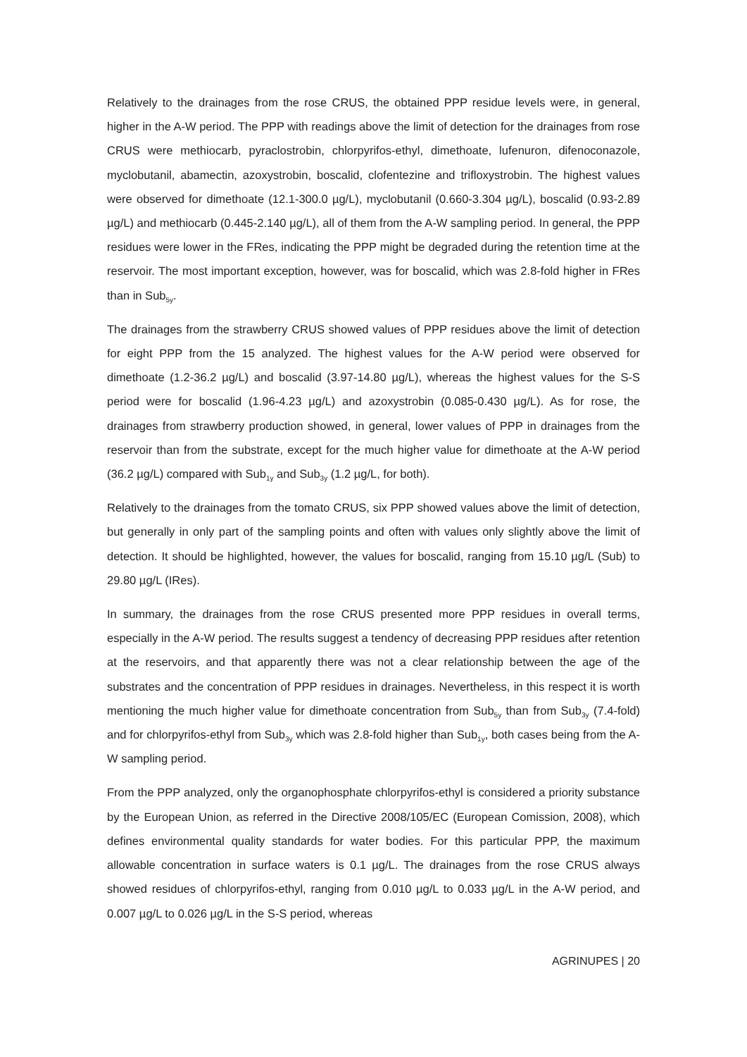Relatively to the drainages from the rose CRUS, the obtained PPP residue levels were, in general, higher in the A-W period. The PPP with readings above the limit of detection for the drainages from rose CRUS were methiocarb, pyraclostrobin, chlorpyrifos-ethyl, dimethoate, lufenuron, difenoconazole, myclobutanil, abamectin, azoxystrobin, boscalid, clofentezine and trifloxystrobin. The highest values were observed for dimethoate (12.1-300.0 µg/L), myclobutanil (0.660-3.304 µg/L), boscalid (0.93-2.89 µg/L) and methiocarb (0.445-2.140 µg/L), all of them from the A-W sampling period. In general, the PPP residues were lower in the FRes, indicating the PPP might be degraded during the retention time at the reservoir. The most important exception, however, was for boscalid, which was 2.8-fold higher in FRes than in Sub<sub>5y</sub>.
The drainages from the strawberry CRUS showed values of PPP residues above the limit of detection for eight PPP from the 15 analyzed. The highest values for the A-W period were observed for dimethoate (1.2-36.2 µg/L) and boscalid (3.97-14.80 µg/L), whereas the highest values for the S-S period were for boscalid (1.96-4.23 µg/L) and azoxystrobin (0.085-0.430 µg/L). As for rose, the drainages from strawberry production showed, in general, lower values of PPP in drainages from the reservoir than from the substrate, except for the much higher value for dimethoate at the A-W period (36.2 µg/L) compared with Sub<sub>1y</sub> and Sub<sub>3y</sub> (1.2 µg/L, for both).
Relatively to the drainages from the tomato CRUS, six PPP showed values above the limit of detection, but generally in only part of the sampling points and often with values only slightly above the limit of detection. It should be highlighted, however, the values for boscalid, ranging from 15.10 µg/L (Sub) to 29.80 µg/L (IRes).
In summary, the drainages from the rose CRUS presented more PPP residues in overall terms, especially in the A-W period. The results suggest a tendency of decreasing PPP residues after retention at the reservoirs, and that apparently there was not a clear relationship between the age of the substrates and the concentration of PPP residues in drainages. Nevertheless, in this respect it is worth mentioning the much higher value for dimethoate concentration from Sub<sub>5y</sub> than from Sub<sub>3y</sub> (7.4-fold) and for chlorpyrifos-ethyl from Sub<sub>3y</sub> which was 2.8-fold higher than Sub<sub>1y</sub>, both cases being from the A-W sampling period.
From the PPP analyzed, only the organophosphate chlorpyrifos-ethyl is considered a priority substance by the European Union, as referred in the Directive 2008/105/EC (European Comission, 2008), which defines environmental quality standards for water bodies. For this particular PPP, the maximum allowable concentration in surface waters is 0.1 µg/L. The drainages from the rose CRUS always showed residues of chlorpyrifos-ethyl, ranging from 0.010 µg/L to 0.033 µg/L in the A-W period, and 0.007 µg/L to 0.026 µg/L in the S-S period, whereas
AGRINUPES | 20